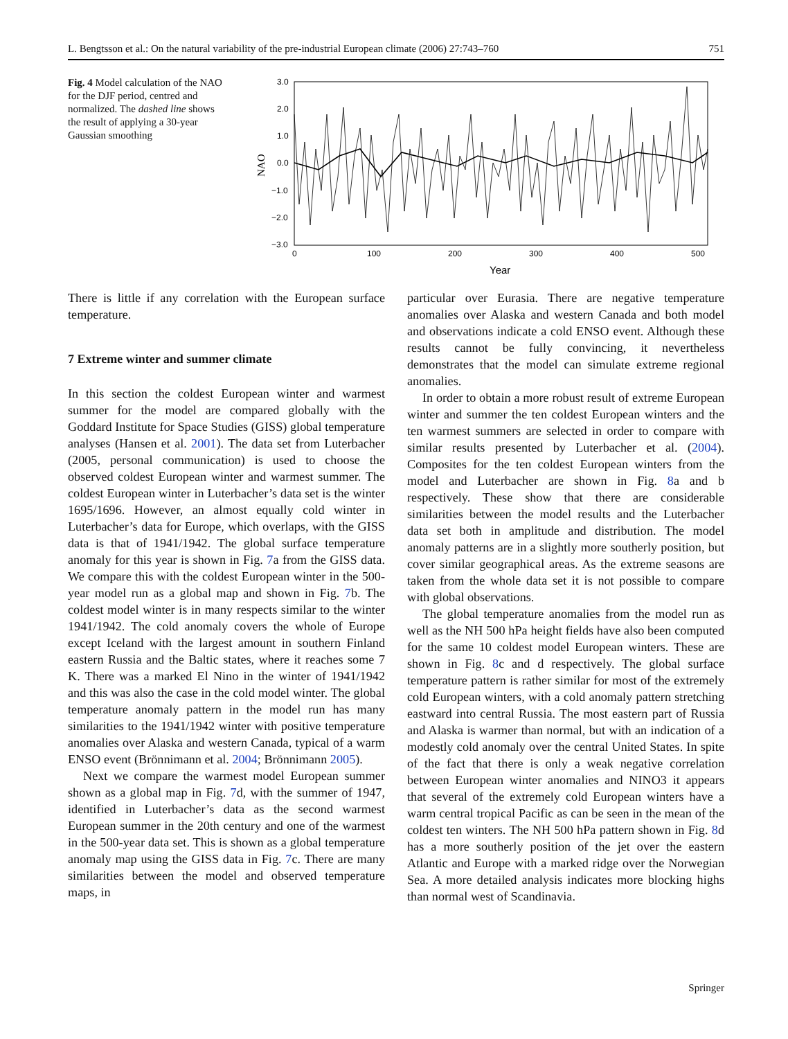L. Bengtsson et al.: On the natural variability of the pre-industrial European climate (2006) 27:743–760 751
Fig. 4 Model calculation of the NAO for the DJF period, centred and normalized. The dashed line shows the result of applying a 30-year Gaussian smoothing
3.0
2.0
1.0
0.0
−1.0
−2.0
−3.0
0
100
200
300
400
500
Year
NAO
There is little if any correlation with the European surface temperature.
7 Extreme winter and summer climate
In this section the coldest European winter and warmest summer for the model are compared globally with the Goddard Institute for Space Studies (GISS) global temperature analyses (Hansen et al. 2001). The data set from Luterbacher (2005, personal communication) is used to choose the observed coldest European winter and warmest summer. The coldest European winter in Luterbacher’s data set is the winter 1695/1696. However, an almost equally cold winter in Luterbacher’s data for Europe, which overlaps, with the GISS data is that of 1941/1942. The global surface temperature anomaly for this year is shown in Fig. 7a from the GISS data. We compare this with the coldest European winter in the 500-year model run as a global map and shown in Fig. 7b. The coldest model winter is in many respects similar to the winter 1941/1942. The cold anomaly covers the whole of Europe except Iceland with the largest amount in southern Finland eastern Russia and the Baltic states, where it reaches some 7 K. There was a marked El Nino in the winter of 1941/1942 and this was also the case in the cold model winter. The global temperature anomaly pattern in the model run has many similarities to the 1941/1942 winter with positive temperature anomalies over Alaska and western Canada, typical of a warm ENSO event (Brönnimann et al. 2004; Brönnimann 2005).
Next we compare the warmest model European summer shown as a global map in Fig. 7d, with the summer of 1947, identified in Luterbacher’s data as the second warmest European summer in the 20th century and one of the warmest in the 500-year data set. This is shown as a global temperature anomaly map using the GISS data in Fig. 7c. There are many similarities between the model and observed temperature maps, in
particular over Eurasia. There are negative temperature anomalies over Alaska and western Canada and both model and observations indicate a cold ENSO event. Although these results cannot be fully convincing, it nevertheless demonstrates that the model can simulate extreme regional anomalies.
In order to obtain a more robust result of extreme European winter and summer the ten coldest European winters and the ten warmest summers are selected in order to compare with similar results presented by Luterbacher et al. (2004). Composites for the ten coldest European winters from the model and Luterbacher are shown in Fig. 8a and b respectively. These show that there are considerable similarities between the model results and the Luterbacher data set both in amplitude and distribution. The model anomaly patterns are in a slightly more southerly position, but cover similar geographical areas. As the extreme seasons are taken from the whole data set it is not possible to compare with global observations.
The global temperature anomalies from the model run as well as the NH 500 hPa height fields have also been computed for the same 10 coldest model European winters. These are shown in Fig. 8c and d respectively. The global surface temperature pattern is rather similar for most of the extremely cold European winters, with a cold anomaly pattern stretching eastward into central Russia. The most eastern part of Russia and Alaska is warmer than normal, but with an indication of a modestly cold anomaly over the central United States. In spite of the fact that there is only a weak negative correlation between European winter anomalies and NINO3 it appears that several of the extremely cold European winters have a warm central tropical Pacific as can be seen in the mean of the coldest ten winters. The NH 500 hPa pattern shown in Fig. 8d has a more southerly position of the jet over the eastern Atlantic and Europe with a marked ridge over the Norwegian Sea. A more detailed analysis indicates more blocking highs than normal west of Scandinavia.
Springer